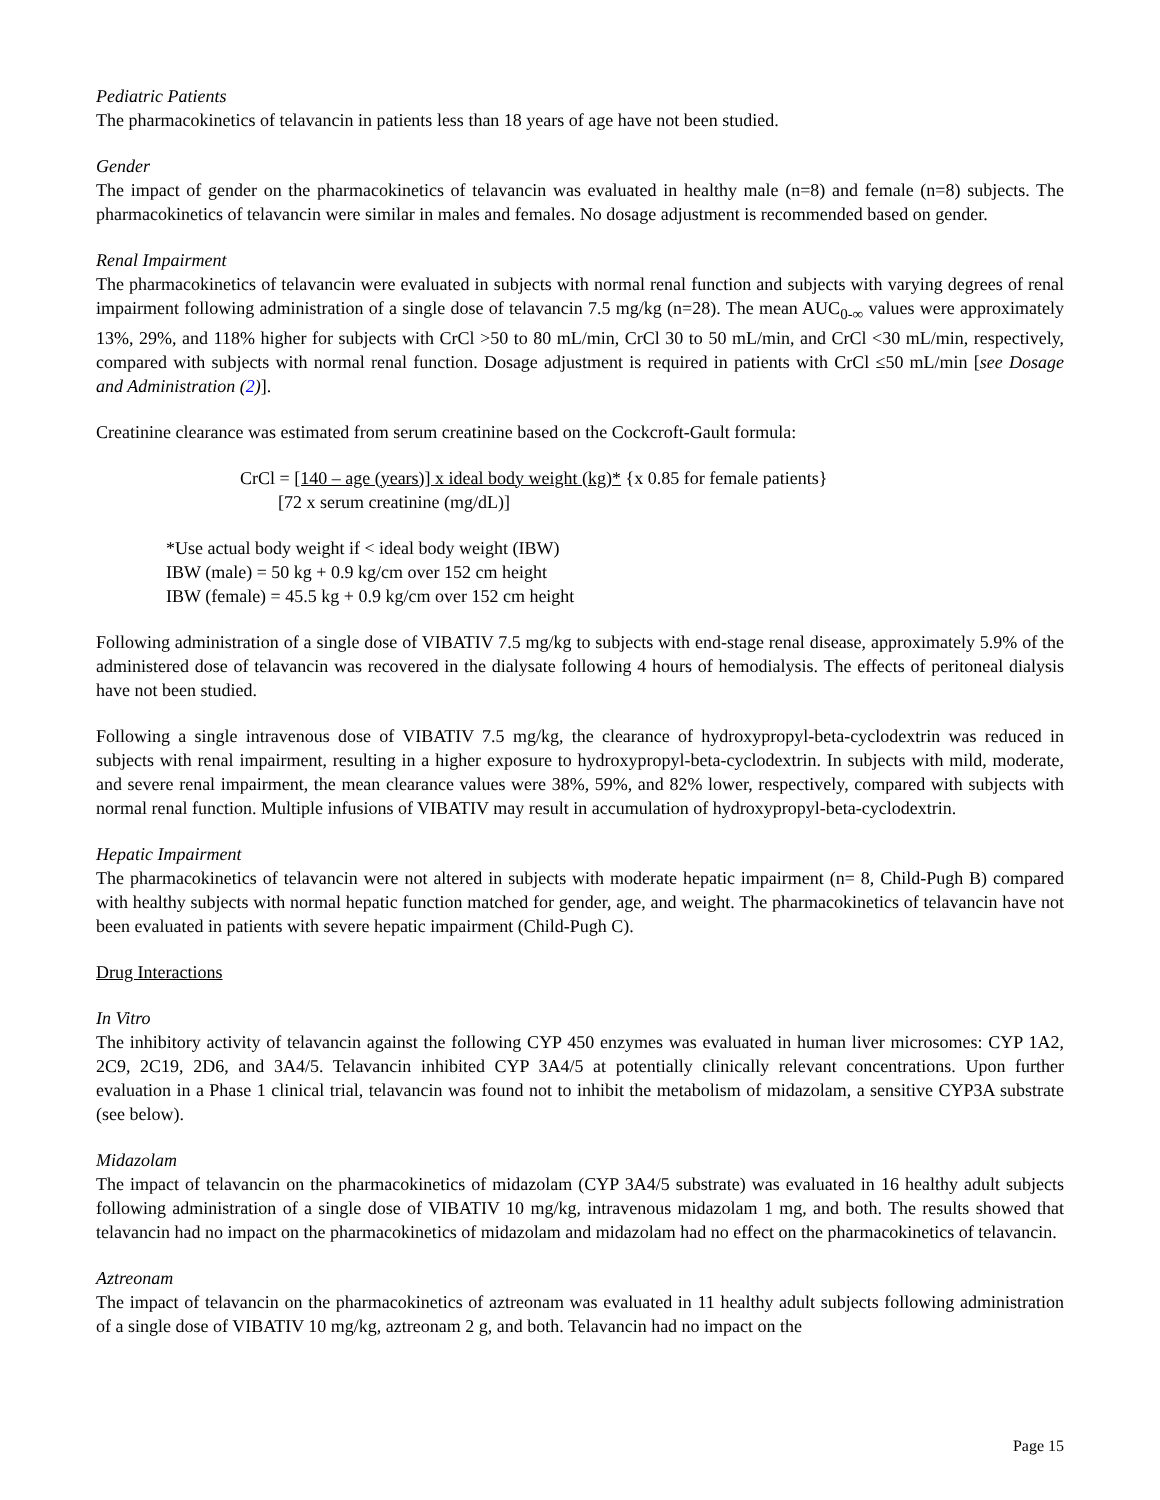Pediatric Patients
The pharmacokinetics of telavancin in patients less than 18 years of age have not been studied.
Gender
The impact of gender on the pharmacokinetics of telavancin was evaluated in healthy male (n=8) and female (n=8) subjects. The pharmacokinetics of telavancin were similar in males and females. No dosage adjustment is recommended based on gender.
Renal Impairment
The pharmacokinetics of telavancin were evaluated in subjects with normal renal function and subjects with varying degrees of renal impairment following administration of a single dose of telavancin 7.5 mg/kg (n=28). The mean AUC<sub>0-∞</sub> values were approximately 13%, 29%, and 118% higher for subjects with CrCl >50 to 80 mL/min, CrCl 30 to 50 mL/min, and CrCl <30 mL/min, respectively, compared with subjects with normal renal function. Dosage adjustment is required in patients with CrCl ≤50 mL/min [see Dosage and Administration (2)].
Creatinine clearance was estimated from serum creatinine based on the Cockcroft-Gault formula:
CrCl = [140 – age (years)] x ideal body weight (kg)* {x 0.85 for female patients}
[72 x serum creatinine (mg/dL)]
*Use actual body weight if < ideal body weight (IBW)
IBW (male) = 50 kg + 0.9 kg/cm over 152 cm height
IBW (female) = 45.5 kg + 0.9 kg/cm over 152 cm height
Following administration of a single dose of VIBATIV 7.5 mg/kg to subjects with end-stage renal disease, approximately 5.9% of the administered dose of telavancin was recovered in the dialysate following 4 hours of hemodialysis. The effects of peritoneal dialysis have not been studied.
Following a single intravenous dose of VIBATIV 7.5 mg/kg, the clearance of hydroxypropyl-beta-cyclodextrin was reduced in subjects with renal impairment, resulting in a higher exposure to hydroxypropyl-beta-cyclodextrin. In subjects with mild, moderate, and severe renal impairment, the mean clearance values were 38%, 59%, and 82% lower, respectively, compared with subjects with normal renal function. Multiple infusions of VIBATIV may result in accumulation of hydroxypropyl-beta-cyclodextrin.
Hepatic Impairment
The pharmacokinetics of telavancin were not altered in subjects with moderate hepatic impairment (n= 8, Child-Pugh B) compared with healthy subjects with normal hepatic function matched for gender, age, and weight. The pharmacokinetics of telavancin have not been evaluated in patients with severe hepatic impairment (Child-Pugh C).
Drug Interactions
In Vitro
The inhibitory activity of telavancin against the following CYP 450 enzymes was evaluated in human liver microsomes: CYP 1A2, 2C9, 2C19, 2D6, and 3A4/5. Telavancin inhibited CYP 3A4/5 at potentially clinically relevant concentrations. Upon further evaluation in a Phase 1 clinical trial, telavancin was found not to inhibit the metabolism of midazolam, a sensitive CYP3A substrate (see below).
Midazolam
The impact of telavancin on the pharmacokinetics of midazolam (CYP 3A4/5 substrate) was evaluated in 16 healthy adult subjects following administration of a single dose of VIBATIV 10 mg/kg, intravenous midazolam 1 mg, and both. The results showed that telavancin had no impact on the pharmacokinetics of midazolam and midazolam had no effect on the pharmacokinetics of telavancin.
Aztreonam
The impact of telavancin on the pharmacokinetics of aztreonam was evaluated in 11 healthy adult subjects following administration of a single dose of VIBATIV 10 mg/kg, aztreonam 2 g, and both. Telavancin had no impact on the
Page 15